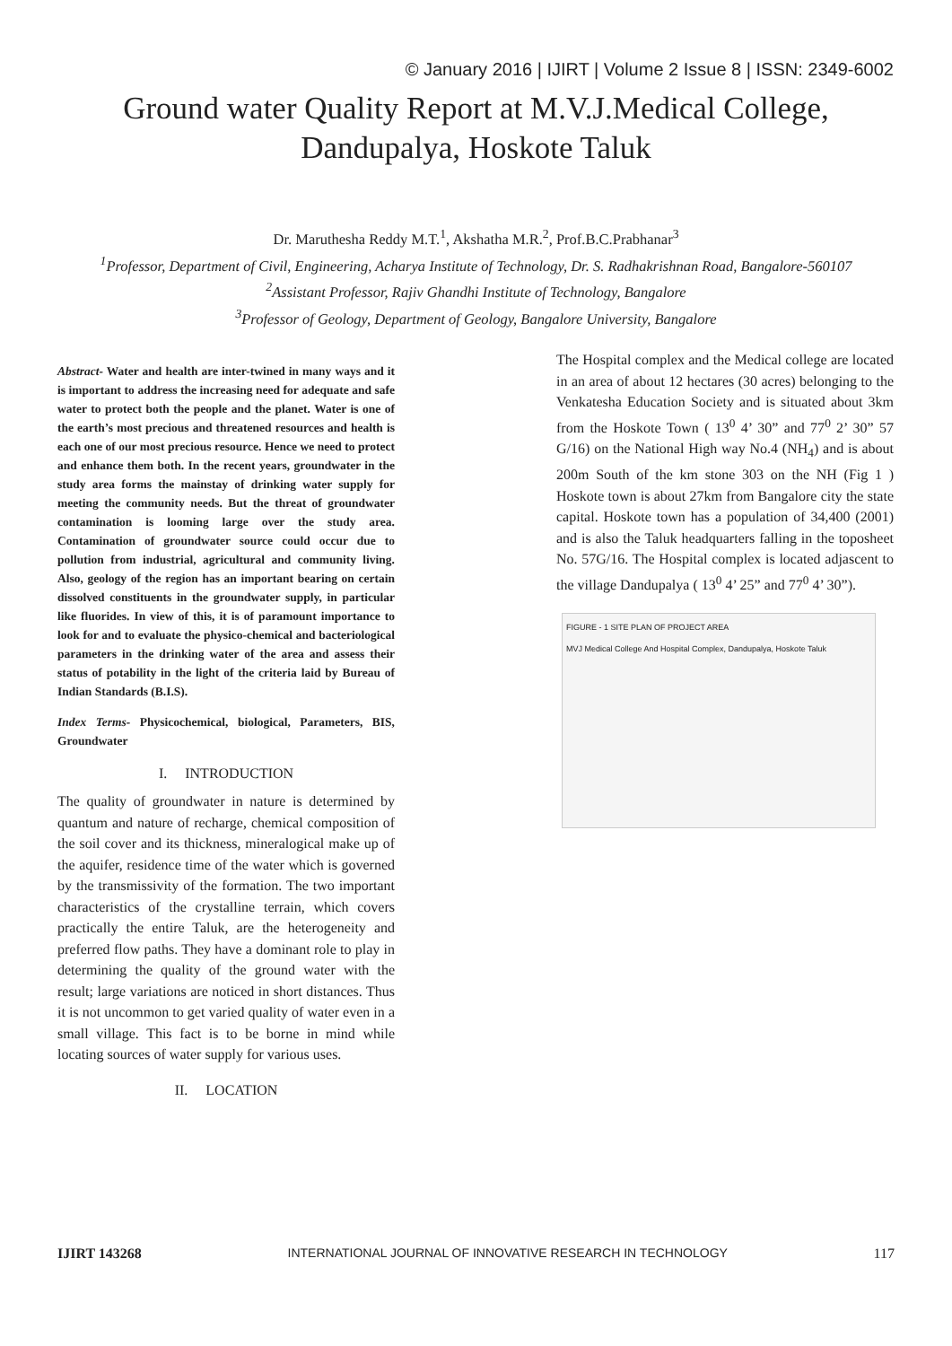© January 2016 | IJIRT | Volume 2 Issue 8 | ISSN: 2349-6002
Ground water Quality Report at M.V.J.Medical College, Dandupalya, Hoskote Taluk
Dr. Maruthesha Reddy M.T.<sup>1</sup>, Akshatha M.R.<sup>2</sup>, Prof.B.C.Prabhanar<sup>3</sup>
<sup>1</sup>Professor, Department of Civil, Engineering, Acharya Institute of Technology, Dr. S. Radhakrishnan Road, Bangalore-560107
<sup>2</sup>Assistant Professor, Rajiv Ghandhi Institute of Technology, Bangalore
<sup>3</sup>Professor of Geology, Department of Geology, Bangalore University, Bangalore
Abstract- Water and health are inter-twined in many ways and it is important to address the increasing need for adequate and safe water to protect both the people and the planet. Water is one of the earth’s most precious and threatened resources and health is each one of our most precious resource. Hence we need to protect and enhance them both. In the recent years, groundwater in the study area forms the mainstay of drinking water supply for meeting the community needs. But the threat of groundwater contamination is looming large over the study area. Contamination of groundwater source could occur due to pollution from industrial, agricultural and community living. Also, geology of the region has an important bearing on certain dissolved constituents in the groundwater supply, in particular like fluorides. In view of this, it is of paramount importance to look for and to evaluate the physico-chemical and bacteriological parameters in the drinking water of the area and assess their status of potability in the light of the criteria laid by Bureau of Indian Standards (B.I.S).
Index Terms- Physicochemical, biological, Parameters, BIS, Groundwater
I. INTRODUCTION
The quality of groundwater in nature is determined by quantum and nature of recharge, chemical composition of the soil cover and its thickness, mineralogical make up of the aquifer, residence time of the water which is governed by the transmissivity of the formation. The two important characteristics of the crystalline terrain, which covers practically the entire Taluk, are the heterogeneity and preferred flow paths. They have a dominant role to play in determining the quality of the ground water with the result; large variations are noticed in short distances. Thus it is not uncommon to get varied quality of water even in a small village. This fact is to be borne in mind while locating sources of water supply for various uses.
II. LOCATION
The Hospital complex and the Medical college are located in an area of about 12 hectares (30 acres) belonging to the Venkatesha Education Society and is situated about 3km from the Hoskote Town ( 13<sup>0</sup> 4’ 30” and 77<sup>0</sup> 2’ 30” 57 G/16) on the National High way No.4 (NH<sub>4</sub>) and is about 200m South of the km stone 303 on the NH (Fig 1 ) Hoskote town is about 27km from Bangalore city the state capital. Hoskote town has a population of 34,400 (2001) and is also the Taluk headquarters falling in the toposheet No. 57G/16. The Hospital complex is located adjascent to the village Dandupalya ( 13<sup>0</sup> 4’ 25” and 77<sup>0</sup> 4’ 30”).
FIGURE - 1 SITE PLAN OF PROJECT AREA
MVJ Medical College And Hospital Complex, Dandupalya, Hoskote Taluk
IJIRT 143268 INTERNATIONAL JOURNAL OF INNOVATIVE RESEARCH IN TECHNOLOGY 117